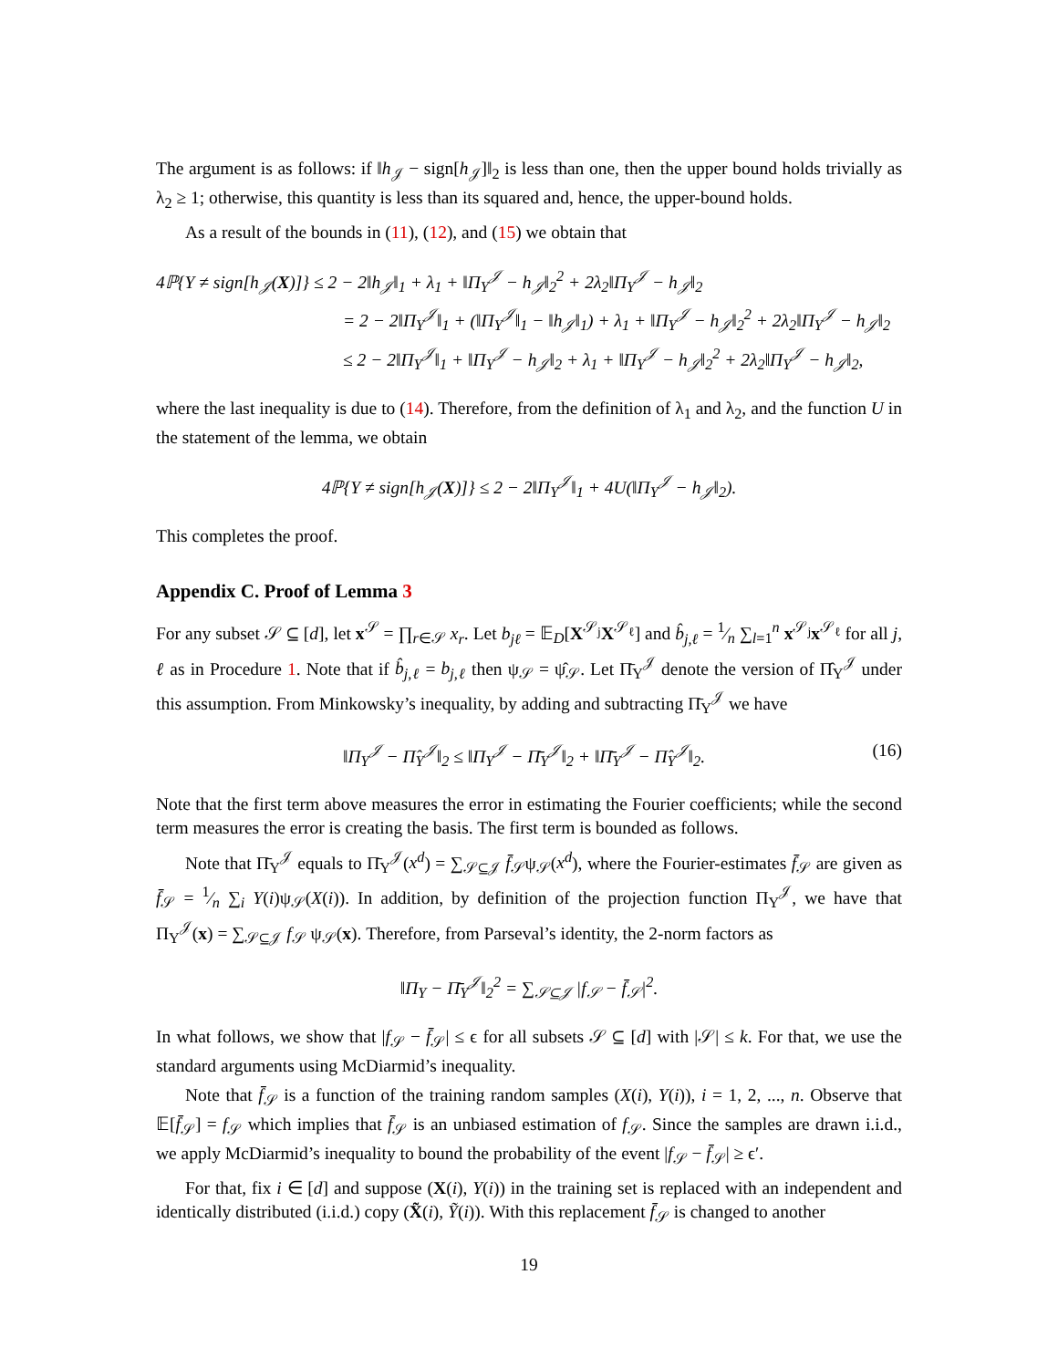The argument is as follows: if ‖h<sub>𝒥</sub> − sign[h<sub>𝒥</sub>]‖<sub>2</sub> is less than one, then the upper bound holds trivially as λ<sub>2</sub> ≥ 1; otherwise, this quantity is less than its squared and, hence, the upper-bound holds.
As a result of the bounds in (11), (12), and (15) we obtain that
4ℙ{Y ≠ sign[h<sub>𝒥</sub>(X)]} ≤ 2 − 2‖h<sub>𝒥</sub>‖<sub>1</sub> + λ<sub>1</sub> + ‖Π<sub>Y</sub><sup>𝒥</sup> − h<sub>𝒥</sub>‖<sub>2</sub><sup>2</sup> + 2λ<sub>2</sub>‖Π<sub>Y</sub><sup>𝒥</sup> − h<sub>𝒥</sub>‖<sub>2</sub>
= 2 − 2‖Π<sub>Y</sub><sup>𝒥</sup>‖<sub>1</sub> + (‖Π<sub>Y</sub><sup>𝒥</sup>‖<sub>1</sub> − ‖h<sub>𝒥</sub>‖<sub>1</sub>) + λ<sub>1</sub> + ‖Π<sub>Y</sub><sup>𝒥</sup> − h<sub>𝒥</sub>‖<sub>2</sub><sup>2</sup> + 2λ<sub>2</sub>‖Π<sub>Y</sub><sup>𝒥</sup> − h<sub>𝒥</sub>‖<sub>2</sub>
≤ 2 − 2‖Π<sub>Y</sub><sup>𝒥</sup>‖<sub>1</sub> + ‖Π<sub>Y</sub><sup>𝒥</sup> − h<sub>𝒥</sub>‖<sub>2</sub> + λ<sub>1</sub> + ‖Π<sub>Y</sub><sup>𝒥</sup> − h<sub>𝒥</sub>‖<sub>2</sub><sup>2</sup> + 2λ<sub>2</sub>‖Π<sub>Y</sub><sup>𝒥</sup> − h<sub>𝒥</sub>‖<sub>2</sub>,
where the last inequality is due to (14). Therefore, from the definition of λ<sub>1</sub> and λ<sub>2</sub>, and the function U in the statement of the lemma, we obtain
4ℙ{Y ≠ sign[h<sub>𝒥</sub>(X)]} ≤ 2 − 2‖Π<sub>Y</sub><sup>𝒥</sup>‖<sub>1</sub> + 4U(‖Π<sub>Y</sub><sup>𝒥</sup> − h<sub>𝒥</sub>‖<sub>2</sub>).
This completes the proof.
Appendix C. Proof of Lemma 3
For any subset 𝒮 ⊆ [d], let x<sup>𝒮</sup> = ∏<sub>r∈𝒮</sub> x<sub>r</sub>. Let b<sub>jℓ</sub> = 𝔼<sub>D</sub>[X<sup>𝒮<sub>j</sub></sup>X<sup>𝒮<sub>ℓ</sub></sup>] and b̂<sub>j,ℓ</sub> = 1⁄n ∑<sub>l=1</sub><sup>n</sup> x<sup>𝒮<sub>j</sub></sup>x<sup>𝒮<sub>ℓ</sub></sup> for all j, ℓ as in Procedure 1. Note that if b̂<sub>j,ℓ</sub> = b<sub>j,ℓ</sub> then ψ<sub>𝒮</sub> = ψ̂<sub>𝒮</sub>. Let Π̄<sub>Y</sub><sup>𝒥</sup> denote the version of Π̂<sub>Y</sub><sup>𝒥</sup> under this assumption. From Minkowsky’s inequality, by adding and subtracting Π̄<sub>Y</sub><sup>𝒥</sup> we have
‖Π<sub>Y</sub><sup>𝒥</sup> − Π̂<sub>Y</sub><sup>𝒥</sup>‖<sub>2</sub> ≤ ‖Π<sub>Y</sub><sup>𝒥</sup> − Π̄<sub>Y</sub><sup>𝒥</sup>‖<sub>2</sub> + ‖Π̄<sub>Y</sub><sup>𝒥</sup> − Π̂<sub>Y</sub><sup>𝒥</sup>‖<sub>2</sub>. (16)
Note that the first term above measures the error in estimating the Fourier coefficients; while the second term measures the error is creating the basis. The first term is bounded as follows.
Note that Π̄<sub>Y</sub><sup>𝒥</sup> equals to Π̄<sub>Y</sub><sup>𝒥</sup>(x<sup>d</sup>) = ∑<sub>𝒮⊆𝒥</sub> f̄<sub>𝒮</sub>ψ<sub>𝒮</sub>(x<sup>d</sup>), where the Fourier-estimates f̄<sub>𝒮</sub> are given as f̄<sub>𝒮</sub> = 1⁄n ∑<sub>i</sub> Y(i)ψ<sub>𝒮</sub>(X(i)). In addition, by definition of the projection function Π<sub>Y</sub><sup>𝒥</sup>, we have that Π<sub>Y</sub><sup>𝒥</sup>(x) = ∑<sub>𝒮⊆𝒥</sub> f<sub>𝒮</sub> ψ<sub>𝒮</sub>(x). Therefore, from Parseval’s identity, the 2-norm factors as
‖Π<sub>Y</sub> − Π̄<sub>Y</sub><sup>𝒥</sup>‖<sub>2</sub><sup>2</sup> = ∑<sub>𝒮⊆𝒥</sub> |f<sub>𝒮</sub> − f̄<sub>𝒮</sub>|<sup>2</sup>.
In what follows, we show that |f<sub>𝒮</sub> − f̄<sub>𝒮</sub>| ≤ ϵ for all subsets 𝒮 ⊆ [d] with |𝒮| ≤ k. For that, we use the standard arguments using McDiarmid’s inequality.
Note that f̄<sub>𝒮</sub> is a function of the training random samples (X(i), Y(i)), i = 1, 2, ..., n. Observe that 𝔼[f̄<sub>𝒮</sub>] = f<sub>𝒮</sub> which implies that f̄<sub>𝒮</sub> is an unbiased estimation of f<sub>𝒮</sub>. Since the samples are drawn i.i.d., we apply McDiarmid’s inequality to bound the probability of the event |f<sub>𝒮</sub> − f̄<sub>𝒮</sub>| ≥ ϵ′.
For that, fix i ∈ [d] and suppose (X(i), Y(i)) in the training set is replaced with an independent and identically distributed (i.i.d.) copy (X̃(i), Ỹ(i)). With this replacement f̄<sub>𝒮</sub> is changed to another
19